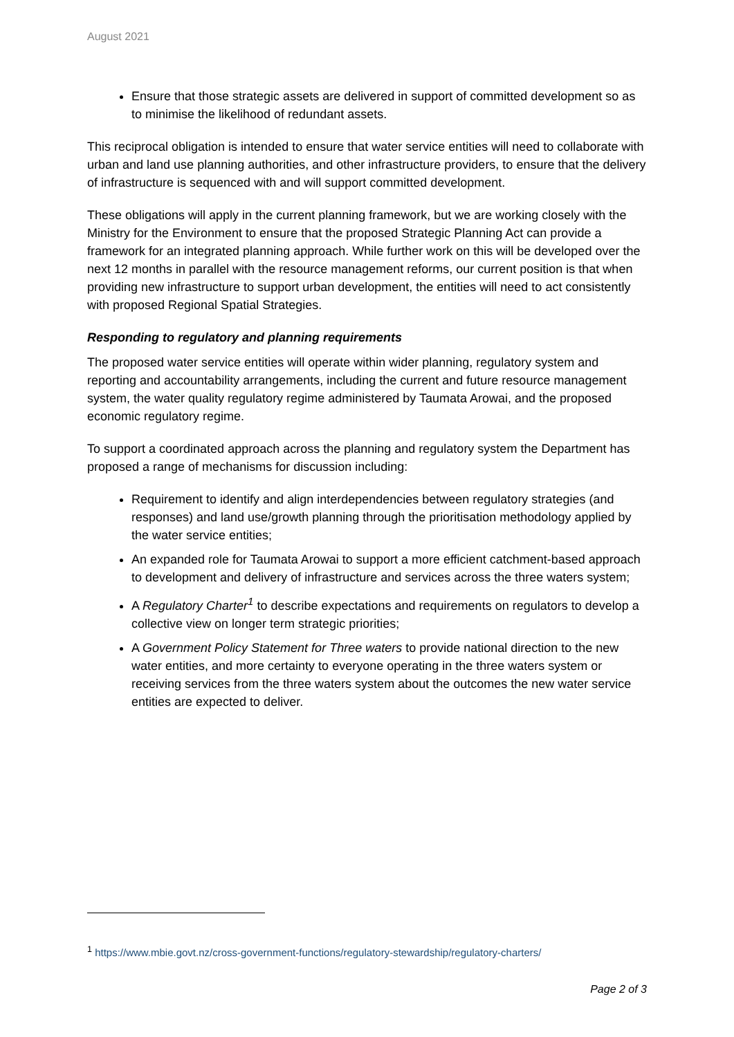August 2021
Ensure that those strategic assets are delivered in support of committed development so as to minimise the likelihood of redundant assets.
This reciprocal obligation is intended to ensure that water service entities will need to collaborate with urban and land use planning authorities, and other infrastructure providers, to ensure that the delivery of infrastructure is sequenced with and will support committed development.
These obligations will apply in the current planning framework, but we are working closely with the Ministry for the Environment to ensure that the proposed Strategic Planning Act can provide a framework for an integrated planning approach. While further work on this will be developed over the next 12 months in parallel with the resource management reforms, our current position is that when providing new infrastructure to support urban development, the entities will need to act consistently with proposed Regional Spatial Strategies.
Responding to regulatory and planning requirements
The proposed water service entities will operate within wider planning, regulatory system and reporting and accountability arrangements, including the current and future resource management system, the water quality regulatory regime administered by Taumata Arowai, and the proposed economic regulatory regime.
To support a coordinated approach across the planning and regulatory system the Department has proposed a range of mechanisms for discussion including:
Requirement to identify and align interdependencies between regulatory strategies (and responses) and land use/growth planning through the prioritisation methodology applied by the water service entities;
An expanded role for Taumata Arowai to support a more efficient catchment-based approach to development and delivery of infrastructure and services across the three waters system;
A Regulatory Charter<sup>1</sup> to describe expectations and requirements on regulators to develop a collective view on longer term strategic priorities;
A Government Policy Statement for Three waters to provide national direction to the new water entities, and more certainty to everyone operating in the three waters system or receiving services from the three waters system about the outcomes the new water service entities are expected to deliver.
<sup>1</sup> https://www.mbie.govt.nz/cross-government-functions/regulatory-stewardship/regulatory-charters/
Page 2 of 3